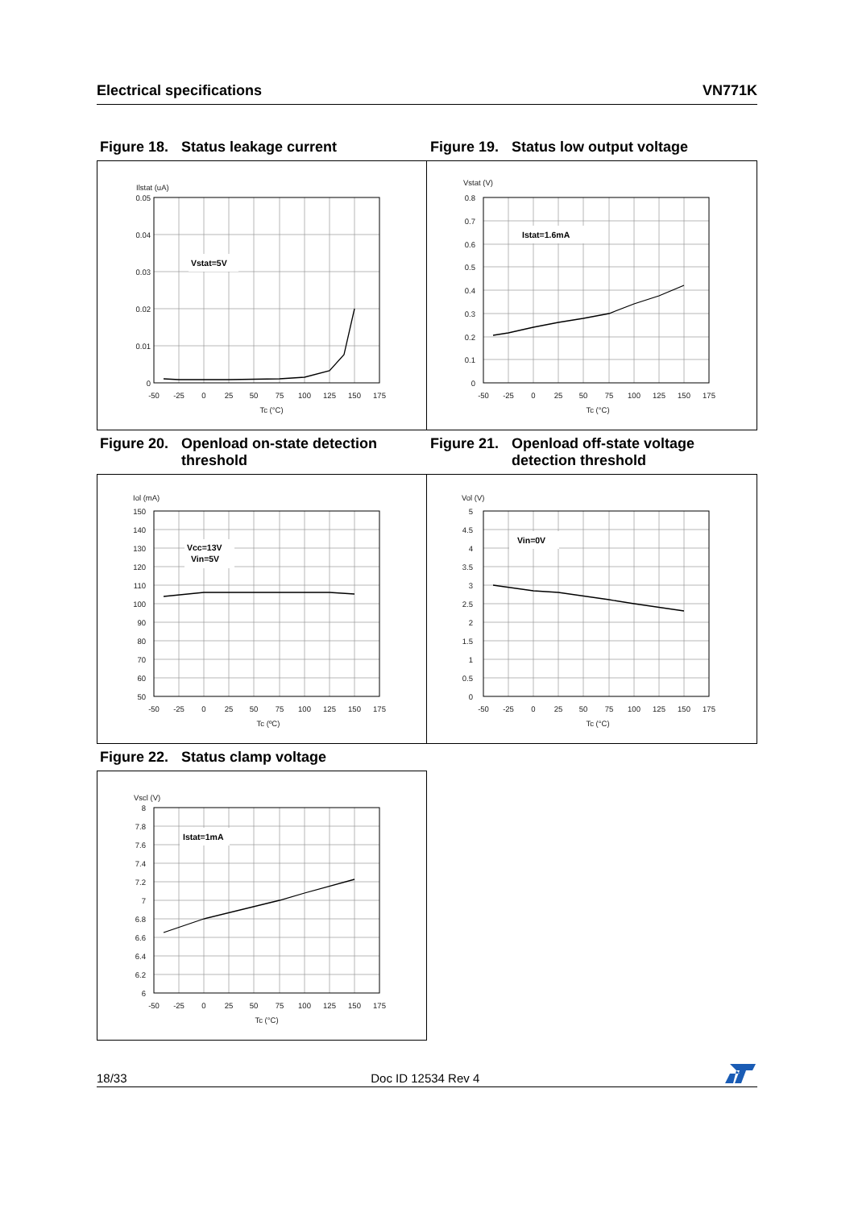Electrical specifications VN771K
Figure 18. Status leakage current Figure 19. Status low output voltage
Vstat=5V
Ilstat (uA)
0.05
0.04
0.03
0.02
0.01
0
-50
-25
0
25
50
75
100
125
150
175
Tc (°C)
Istat=1.6mA
Vstat (V)
0.8
0.7
0.6
0.5
0.4
0.3
0.2
0.1
0
-50
-25
0
25
50
75
100
125
150
175
Tc (°C)
Figure 20. Openload on-state detection threshold
Figure 21. Openload off-state voltage detection threshold
Vcc=13V
Vin=5V
Iol (mA)
150
140
130
120
110
100
90
80
70
60
50
-50
-25
0
25
50
75
100
125
150
175
Tc (ºC)
Vin=0V
Vol (V)
5
4.5
4
3.5
3
2.5
2
1.5
1
0.5
0
-50
-25
0
25
50
75
100
125
150
175
Tc (°C)
Figure 22. Status clamp voltage
Istat=1mA
Vscl (V)
8
7.8
7.6
7.4
7.2
7
6.8
6.6
6.4
6.2
6
-50
-25
0
25
50
75
100
125
150
175
Tc (°C)
18/33 Doc ID 12534 Rev 4